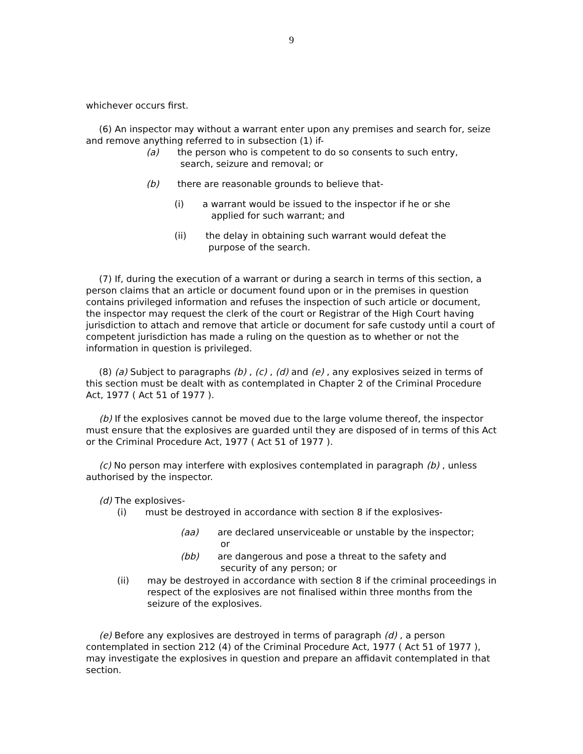9
whichever occurs first.
(6) An inspector may without a warrant enter upon any premises and search for, seize and remove anything referred to in subsection (1) if-
(a) the person who is competent to do so consents to such entry,
search, seizure and removal; or
(b) there are reasonable grounds to believe that-
(i) a warrant would be issued to the inspector if he or she
applied for such warrant; and
(ii) the delay in obtaining such warrant would defeat the
purpose of the search.
(7) If, during the execution of a warrant or during a search in terms of this section, a person claims that an article or document found upon or in the premises in question contains privileged information and refuses the inspection of such article or document, the inspector may request the clerk of the court or Registrar of the High Court having jurisdiction to attach and remove that article or document for safe custody until a court of competent jurisdiction has made a ruling on the question as to whether or not the information in question is privileged.
(8) (a) Subject to paragraphs (b) , (c) , (d) and (e) , any explosives seized in terms of this section must be dealt with as contemplated in Chapter 2 of the Criminal Procedure Act, 1977 ( Act 51 of 1977 ).
(b) If the explosives cannot be moved due to the large volume thereof, the inspector must ensure that the explosives are guarded until they are disposed of in terms of this Act or the Criminal Procedure Act, 1977 ( Act 51 of 1977 ).
(c) No person may interfere with explosives contemplated in paragraph (b) , unless authorised by the inspector.
(d) The explosives-
(i) must be destroyed in accordance with section 8 if the explosives-
(aa) are declared unserviceable or unstable by the inspector;
or
(bb) are dangerous and pose a threat to the safety and
security of any person; or
(ii) may be destroyed in accordance with section 8 if the criminal proceedings in respect of the explosives are not finalised within three months from the seizure of the explosives.
(e) Before any explosives are destroyed in terms of paragraph (d) , a person contemplated in section 212 (4) of the Criminal Procedure Act, 1977 ( Act 51 of 1977 ), may investigate the explosives in question and prepare an affidavit contemplated in that section.